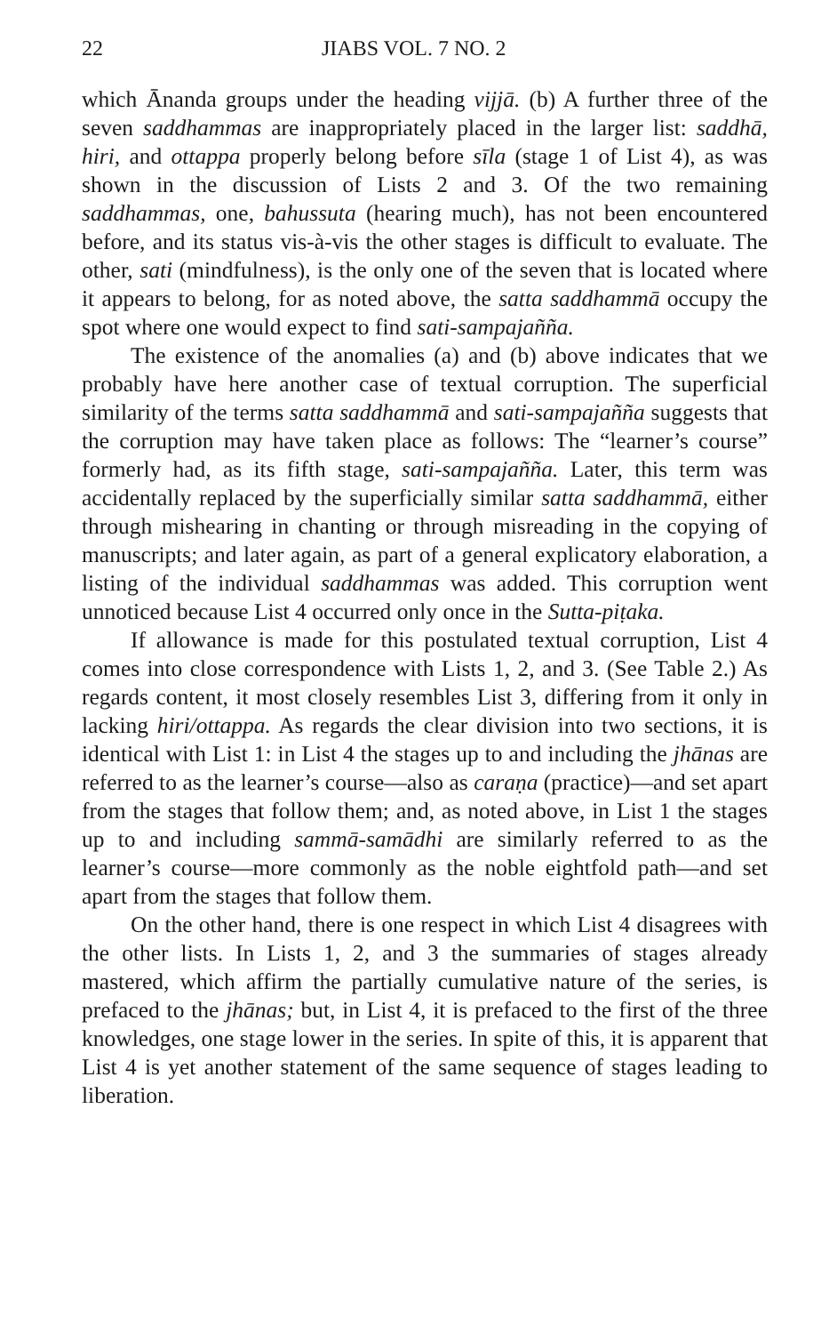22 JIABS VOL. 7 NO. 2
which Ānanda groups under the heading vijjā. (b) A further three of the seven saddhammas are inappropriately placed in the larger list: saddhā, hiri, and ottappa properly belong before sīla (stage 1 of List 4), as was shown in the discussion of Lists 2 and 3. Of the two remaining saddhammas, one, bahussuta (hearing much), has not been encountered before, and its status vis-à-vis the other stages is difficult to evaluate. The other, sati (mindfulness), is the only one of the seven that is located where it appears to belong, for as noted above, the satta saddhammā occupy the spot where one would expect to find sati-sampajañña.
The existence of the anomalies (a) and (b) above indicates that we probably have here another case of textual corruption. The superficial similarity of the terms satta saddhammā and sati-sampajañña suggests that the corruption may have taken place as follows: The “learner’s course” formerly had, as its fifth stage, sati-sampajañña. Later, this term was accidentally replaced by the superficially similar satta saddhammā, either through mishearing in chanting or through misreading in the copying of manuscripts; and later again, as part of a general explicatory elaboration, a listing of the individual saddhammas was added. This corruption went unnoticed because List 4 occurred only once in the Sutta-piṭaka.
If allowance is made for this postulated textual corruption, List 4 comes into close correspondence with Lists 1, 2, and 3. (See Table 2.) As regards content, it most closely resembles List 3, differing from it only in lacking hiri/ottappa. As regards the clear division into two sections, it is identical with List 1: in List 4 the stages up to and including the jhānas are referred to as the learner’s course—also as caraṇa (practice)—and set apart from the stages that follow them; and, as noted above, in List 1 the stages up to and including sammā-samādhi are similarly referred to as the learner’s course—more commonly as the noble eightfold path—and set apart from the stages that follow them.
On the other hand, there is one respect in which List 4 disagrees with the other lists. In Lists 1, 2, and 3 the summaries of stages already mastered, which affirm the partially cumulative nature of the series, is prefaced to the jhānas; but, in List 4, it is prefaced to the first of the three knowledges, one stage lower in the series. In spite of this, it is apparent that List 4 is yet another statement of the same sequence of stages leading to liberation.